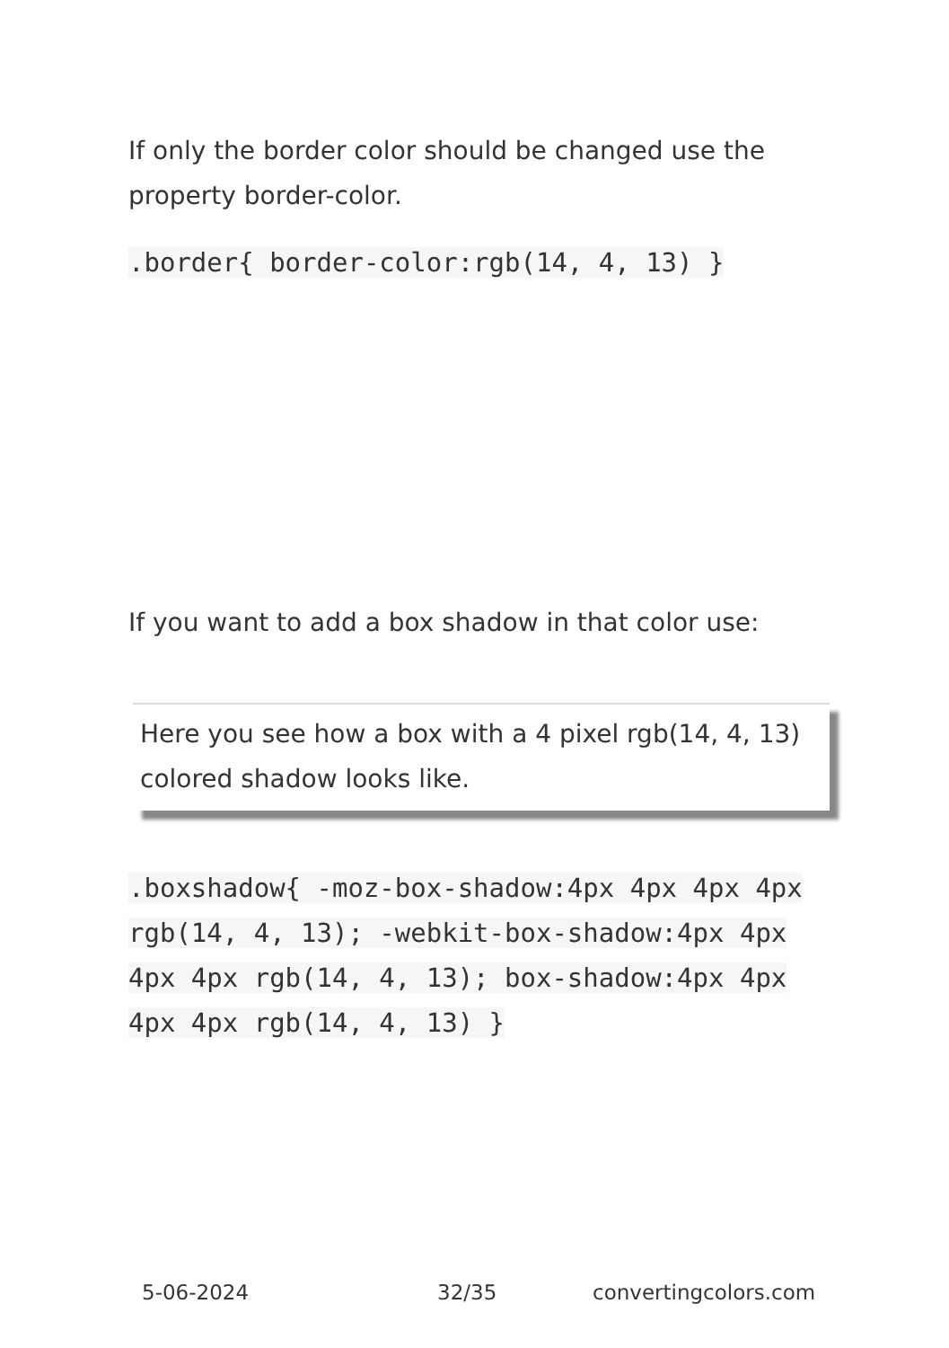If only the border color should be changed use the property border-color.
.border{ border-color:rgb(14, 4, 13) }
If you want to add a box shadow in that color use:
Here you see how a box with a 4 pixel rgb(14, 4, 13) colored shadow looks like.
.boxshadow{ -moz-box-shadow:4px 4px 4px 4px rgb(14, 4, 13); -webkit-box-shadow:4px 4px 4px 4px rgb(14, 4, 13); box-shadow:4px 4px 4px 4px rgb(14, 4, 13) }
5-06-2024 32/35 convertingcolors.com